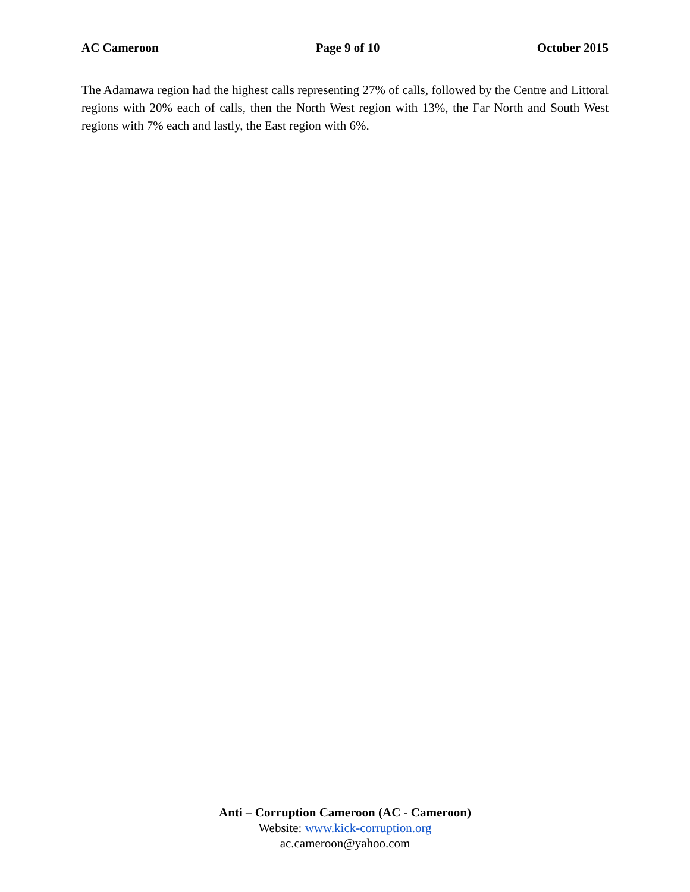AC Cameroon Page 9 of 10 October 2015
The Adamawa region had the highest calls representing 27% of calls, followed by the Centre and Littoral regions with 20% each of calls, then the North West region with 13%, the Far North and South West regions with 7% each and lastly, the East region with 6%.
Anti – Corruption Cameroon (AC - Cameroon)
Website: www.kick-corruption.org
ac.cameroon@yahoo.com